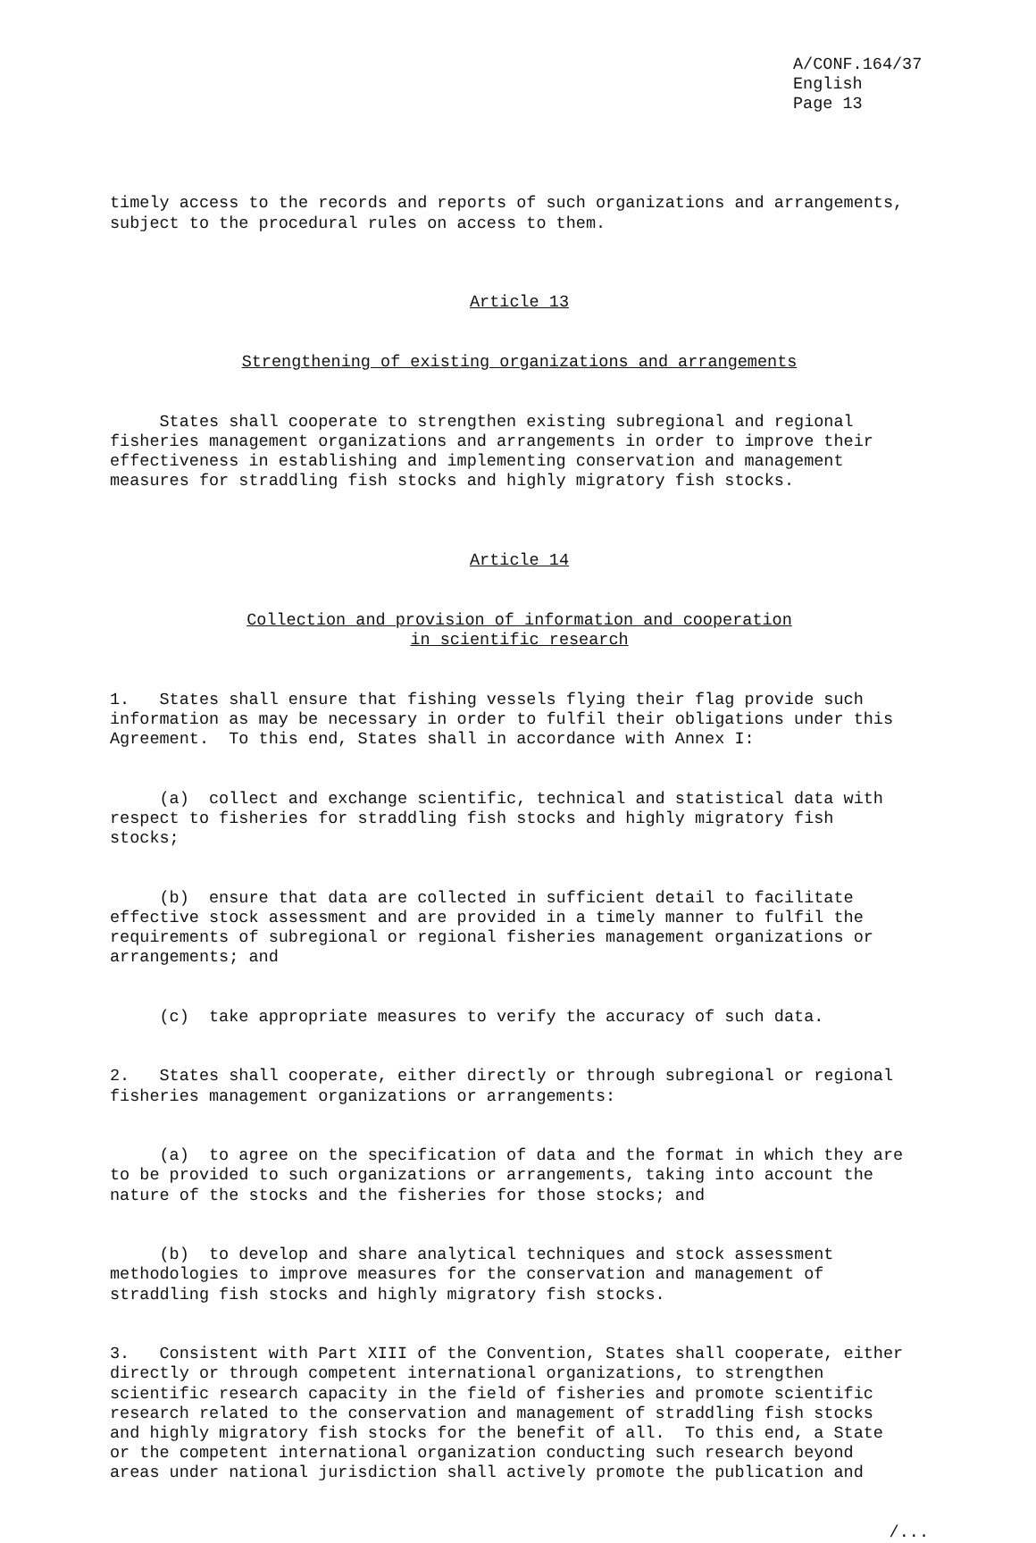A/CONF.164/37 English Page 13
timely access to the records and reports of such organizations and arrangements, subject to the procedural rules on access to them.
Article 13
Strengthening of existing organizations and arrangements
States shall cooperate to strengthen existing subregional and regional fisheries management organizations and arrangements in order to improve their effectiveness in establishing and implementing conservation and management measures for straddling fish stocks and highly migratory fish stocks.
Article 14
Collection and provision of information and cooperation in scientific research
1. States shall ensure that fishing vessels flying their flag provide such information as may be necessary in order to fulfil their obligations under this Agreement. To this end, States shall in accordance with Annex I:
(a) collect and exchange scientific, technical and statistical data with respect to fisheries for straddling fish stocks and highly migratory fish stocks;
(b) ensure that data are collected in sufficient detail to facilitate effective stock assessment and are provided in a timely manner to fulfil the requirements of subregional or regional fisheries management organizations or arrangements; and
(c) take appropriate measures to verify the accuracy of such data.
2. States shall cooperate, either directly or through subregional or regional fisheries management organizations or arrangements:
(a) to agree on the specification of data and the format in which they are to be provided to such organizations or arrangements, taking into account the nature of the stocks and the fisheries for those stocks; and
(b) to develop and share analytical techniques and stock assessment methodologies to improve measures for the conservation and management of straddling fish stocks and highly migratory fish stocks.
3. Consistent with Part XIII of the Convention, States shall cooperate, either directly or through competent international organizations, to strengthen scientific research capacity in the field of fisheries and promote scientific research related to the conservation and management of straddling fish stocks and highly migratory fish stocks for the benefit of all. To this end, a State or the competent international organization conducting such research beyond areas under national jurisdiction shall actively promote the publication and
/...